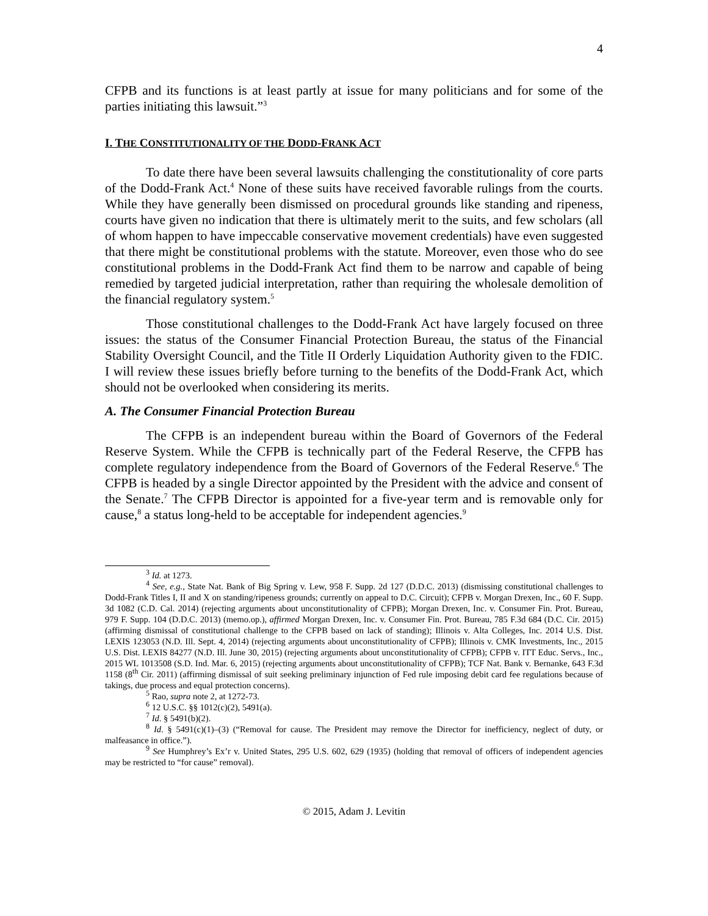4
CFPB and its functions is at least partly at issue for many politicians and for some of the parties initiating this lawsuit.”<sup>3</sup>
I. THE CONSTITUTIONALITY OF THE DODD-FRANK ACT
To date there have been several lawsuits challenging the constitutionality of core parts of the Dodd-Frank Act.<sup>4</sup> None of these suits have received favorable rulings from the courts. While they have generally been dismissed on procedural grounds like standing and ripeness, courts have given no indication that there is ultimately merit to the suits, and few scholars (all of whom happen to have impeccable conservative movement credentials) have even suggested that there might be constitutional problems with the statute. Moreover, even those who do see constitutional problems in the Dodd-Frank Act find them to be narrow and capable of being remedied by targeted judicial interpretation, rather than requiring the wholesale demolition of the financial regulatory system.<sup>5</sup>
Those constitutional challenges to the Dodd-Frank Act have largely focused on three issues: the status of the Consumer Financial Protection Bureau, the status of the Financial Stability Oversight Council, and the Title II Orderly Liquidation Authority given to the FDIC. I will review these issues briefly before turning to the benefits of the Dodd-Frank Act, which should not be overlooked when considering its merits.
A. The Consumer Financial Protection Bureau
The CFPB is an independent bureau within the Board of Governors of the Federal Reserve System. While the CFPB is technically part of the Federal Reserve, the CFPB has complete regulatory independence from the Board of Governors of the Federal Reserve.<sup>6</sup> The CFPB is headed by a single Director appointed by the President with the advice and consent of the Senate.<sup>7</sup> The CFPB Director is appointed for a five-year term and is removable only for cause,<sup>8</sup> a status long-held to be acceptable for independent agencies.<sup>9</sup>
<sup>3</sup> Id. at 1273.
<sup>4</sup> See, e.g., State Nat. Bank of Big Spring v. Lew, 958 F. Supp. 2d 127 (D.D.C. 2013) (dismissing constitutional challenges to Dodd-Frank Titles I, II and X on standing/ripeness grounds; currently on appeal to D.C. Circuit); CFPB v. Morgan Drexen, Inc., 60 F. Supp. 3d 1082 (C.D. Cal. 2014) (rejecting arguments about unconstitutionality of CFPB); Morgan Drexen, Inc. v. Consumer Fin. Prot. Bureau, 979 F. Supp. 104 (D.D.C. 2013) (memo.op.), affirmed Morgan Drexen, Inc. v. Consumer Fin. Prot. Bureau, 785 F.3d 684 (D.C. Cir. 2015) (affirming dismissal of constitutional challenge to the CFPB based on lack of standing); Illinois v. Alta Colleges, Inc. 2014 U.S. Dist. LEXIS 123053 (N.D. Ill. Sept. 4, 2014) (rejecting arguments about unconstitutionality of CFPB); Illinois v. CMK Investments, Inc., 2015 U.S. Dist. LEXIS 84277 (N.D. Ill. June 30, 2015) (rejecting arguments about unconstitutionality of CFPB); CFPB v. ITT Educ. Servs., Inc., 2015 WL 1013508 (S.D. Ind. Mar. 6, 2015) (rejecting arguments about unconstitutionality of CFPB); TCF Nat. Bank v. Bernanke, 643 F.3d 1158 (8<sup>th</sup> Cir. 2011) (affirming dismissal of suit seeking preliminary injunction of Fed rule imposing debit card fee regulations because of takings, due process and equal protection concerns).
<sup>5</sup> Rao, supra note 2, at 1272-73.
<sup>6</sup> 12 U.S.C. §§ 1012(c)(2), 5491(a).
<sup>7</sup> Id. § 5491(b)(2).
<sup>8</sup> Id. § 5491(c)(1)–(3) (“Removal for cause. The President may remove the Director for inefficiency, neglect of duty, or malfeasance in office.”).
<sup>9</sup> See Humphrey’s Ex’r v. United States, 295 U.S. 602, 629 (1935) (holding that removal of officers of independent agencies may be restricted to “for cause” removal).
© 2015, Adam J. Levitin